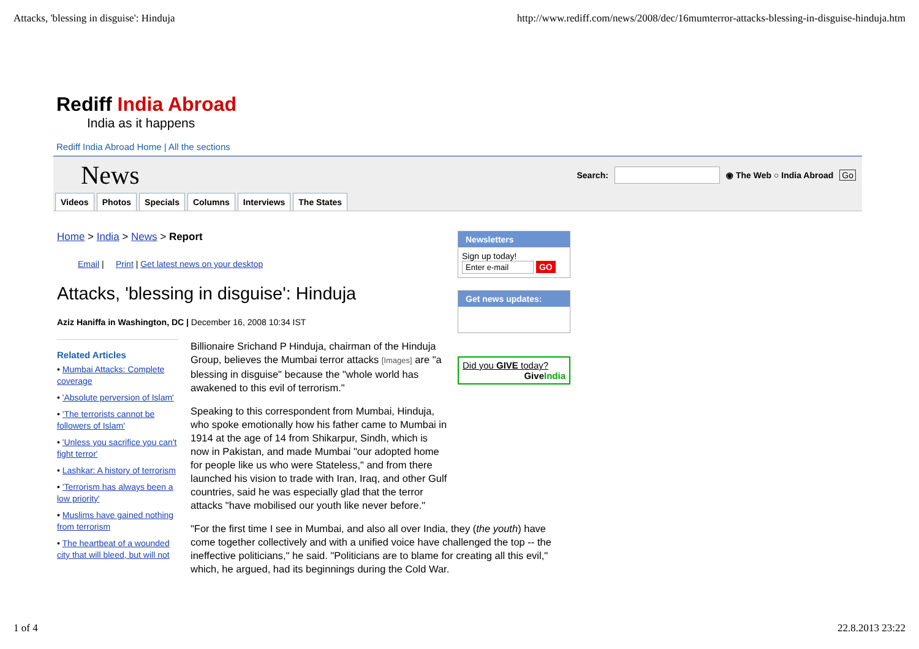Attacks, 'blessing in disguise': Hinduja http://www.rediff.com/news/2008/dec/16mumterror-attacks-blessing-in-disguise-hinduja.htm
Rediff India Abroad
India as it happens
Rediff India Abroad Home | All the sections
News
Search: ◉ The Web ○ India Abroad Go
Videos Photos Specials Columns Interviews The States
Home > India > News > Report
Email | Print | Get latest news on your desktop
Attacks, 'blessing in disguise': Hinduja
Aziz Haniffa in Washington, DC | December 16, 2008 10:34 IST
Related Articles
• Mumbai Attacks: Complete coverage
• 'Absolute perversion of Islam'
• 'The terrorists cannot be followers of Islam'
• 'Unless you sacrifice you can't fight terror'
• Lashkar: A history of terrorism
• 'Terrorism has always been a low priority'
• Muslims have gained nothing from terrorism
• The heartbeat of a wounded city that will bleed, but will not
Billionaire Srichand P Hinduja, chairman of the Hinduja Group, believes the Mumbai terror attacks [Images] are "a blessing in disguise" because the "whole world has awakened to this evil of terrorism."
Speaking to this correspondent from Mumbai, Hinduja, who spoke emotionally how his father came to Mumbai in 1914 at the age of 14 from Shikarpur, Sindh, which is now in Pakistan, and made Mumbai "our adopted home for people like us who were Stateless," and from there launched his vision to trade with Iran, Iraq, and other Gulf countries, said he was especially glad that the terror attacks "have mobilised our youth like never before."
"For the first time I see in Mumbai, and also all over India, they (the youth) have come together collectively and with a unified voice have challenged the top -- the ineffective politicians," he said. "Politicians are to blame for creating all this evil," which, he argued, had its beginnings during the Cold War.
Newsletters
Sign up today!
Enter e-mail GO
Get news updates:
Did you GIVE today?
GiveIndia
1 of 4 22.8.2013 23:22